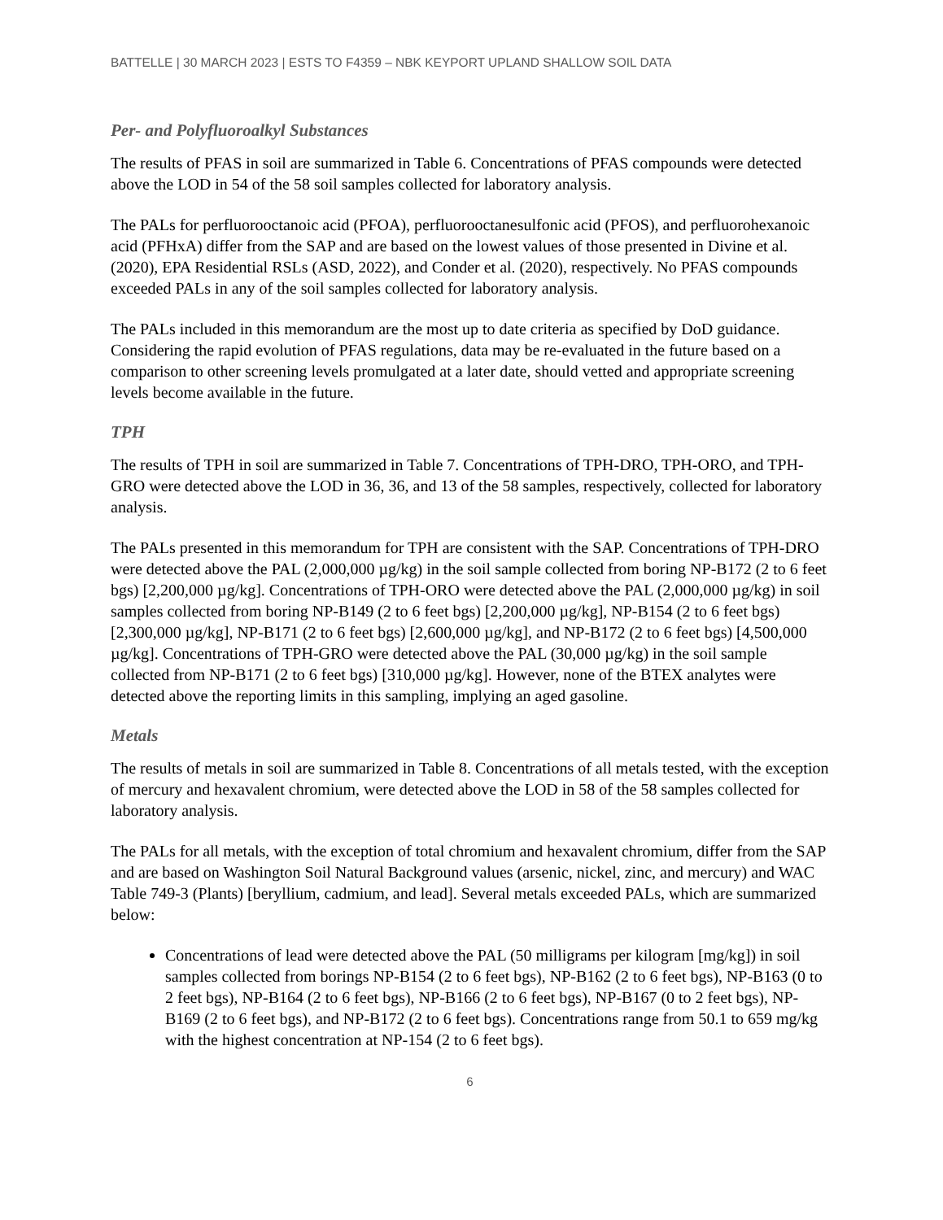BATTELLE | 30 MARCH 2023 | ESTS TO F4359 – NBK KEYPORT UPLAND SHALLOW SOIL DATA
Per- and Polyfluoroalkyl Substances
The results of PFAS in soil are summarized in Table 6. Concentrations of PFAS compounds were detected above the LOD in 54 of the 58 soil samples collected for laboratory analysis.
The PALs for perfluorooctanoic acid (PFOA), perfluorooctanesulfonic acid (PFOS), and perfluorohexanoic acid (PFHxA) differ from the SAP and are based on the lowest values of those presented in Divine et al. (2020), EPA Residential RSLs (ASD, 2022), and Conder et al. (2020), respectively. No PFAS compounds exceeded PALs in any of the soil samples collected for laboratory analysis.
The PALs included in this memorandum are the most up to date criteria as specified by DoD guidance. Considering the rapid evolution of PFAS regulations, data may be re-evaluated in the future based on a comparison to other screening levels promulgated at a later date, should vetted and appropriate screening levels become available in the future.
TPH
The results of TPH in soil are summarized in Table 7. Concentrations of TPH-DRO, TPH-ORO, and TPH-GRO were detected above the LOD in 36, 36, and 13 of the 58 samples, respectively, collected for laboratory analysis.
The PALs presented in this memorandum for TPH are consistent with the SAP. Concentrations of TPH-DRO were detected above the PAL (2,000,000 µg/kg) in the soil sample collected from boring NP-B172 (2 to 6 feet bgs) [2,200,000 µg/kg]. Concentrations of TPH-ORO were detected above the PAL (2,000,000 µg/kg) in soil samples collected from boring NP-B149 (2 to 6 feet bgs) [2,200,000 µg/kg], NP-B154 (2 to 6 feet bgs) [2,300,000 µg/kg], NP-B171 (2 to 6 feet bgs) [2,600,000 µg/kg], and NP-B172 (2 to 6 feet bgs) [4,500,000 µg/kg]. Concentrations of TPH-GRO were detected above the PAL (30,000 µg/kg) in the soil sample collected from NP-B171 (2 to 6 feet bgs) [310,000 µg/kg]. However, none of the BTEX analytes were detected above the reporting limits in this sampling, implying an aged gasoline.
Metals
The results of metals in soil are summarized in Table 8. Concentrations of all metals tested, with the exception of mercury and hexavalent chromium, were detected above the LOD in 58 of the 58 samples collected for laboratory analysis.
The PALs for all metals, with the exception of total chromium and hexavalent chromium, differ from the SAP and are based on Washington Soil Natural Background values (arsenic, nickel, zinc, and mercury) and WAC Table 749-3 (Plants) [beryllium, cadmium, and lead]. Several metals exceeded PALs, which are summarized below:
Concentrations of lead were detected above the PAL (50 milligrams per kilogram [mg/kg]) in soil samples collected from borings NP-B154 (2 to 6 feet bgs), NP-B162 (2 to 6 feet bgs), NP-B163 (0 to 2 feet bgs), NP-B164 (2 to 6 feet bgs), NP-B166 (2 to 6 feet bgs), NP-B167 (0 to 2 feet bgs), NP-B169 (2 to 6 feet bgs), and NP-B172 (2 to 6 feet bgs). Concentrations range from 50.1 to 659 mg/kg with the highest concentration at NP-154 (2 to 6 feet bgs).
6